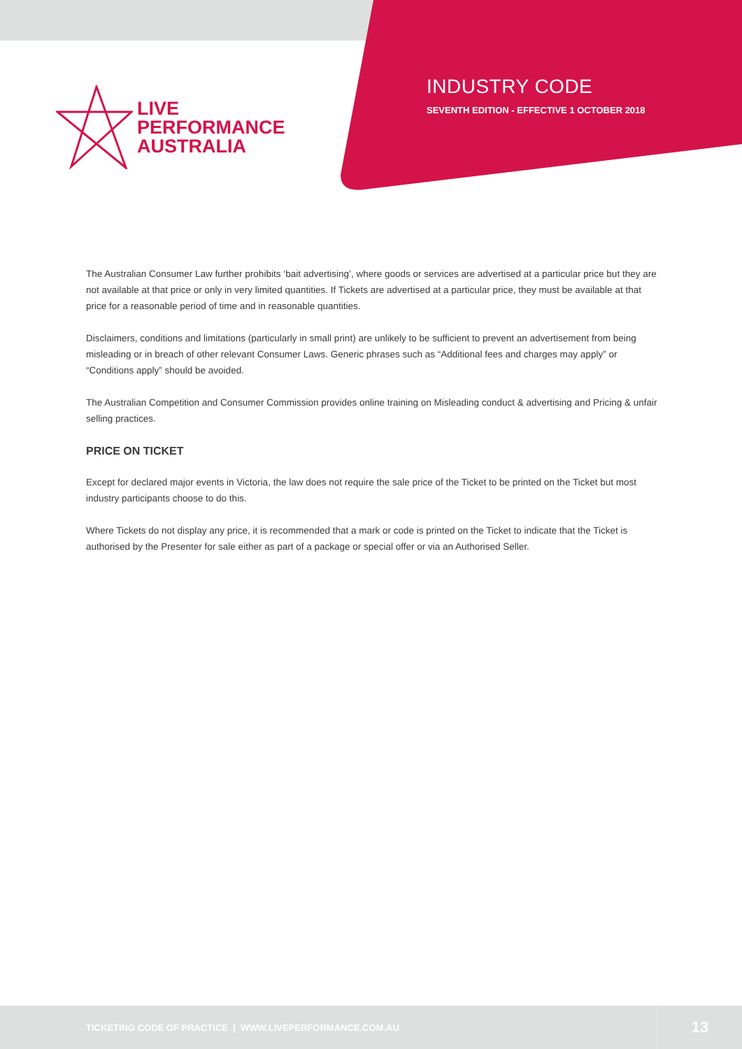LIVE
PERFORMANCE
AUSTRALIA
INDUSTRY CODE
SEVENTH EDITION - EFFECTIVE 1 OCTOBER 2018
The Australian Consumer Law further prohibits ‘bait advertising’, where goods or services are advertised at a particular price but they are not available at that price or only in very limited quantities. If Tickets are advertised at a particular price, they must be available at that price for a reasonable period of time and in reasonable quantities.
Disclaimers, conditions and limitations (particularly in small print) are unlikely to be sufficient to prevent an advertisement from being misleading or in breach of other relevant Consumer Laws. Generic phrases such as “Additional fees and charges may apply” or “Conditions apply” should be avoided.
The Australian Competition and Consumer Commission provides online training on Misleading conduct & advertising and Pricing & unfair selling practices.
PRICE ON TICKET
Except for declared major events in Victoria, the law does not require the sale price of the Ticket to be printed on the Ticket but most industry participants choose to do this.
Where Tickets do not display any price, it is recommended that a mark or code is printed on the Ticket to indicate that the Ticket is authorised by the Presenter for sale either as part of a package or special offer or via an Authorised Seller.
TICKETING CODE OF PRACTICE | WWW.LIVEPERFORMANCE.COM.AU 13